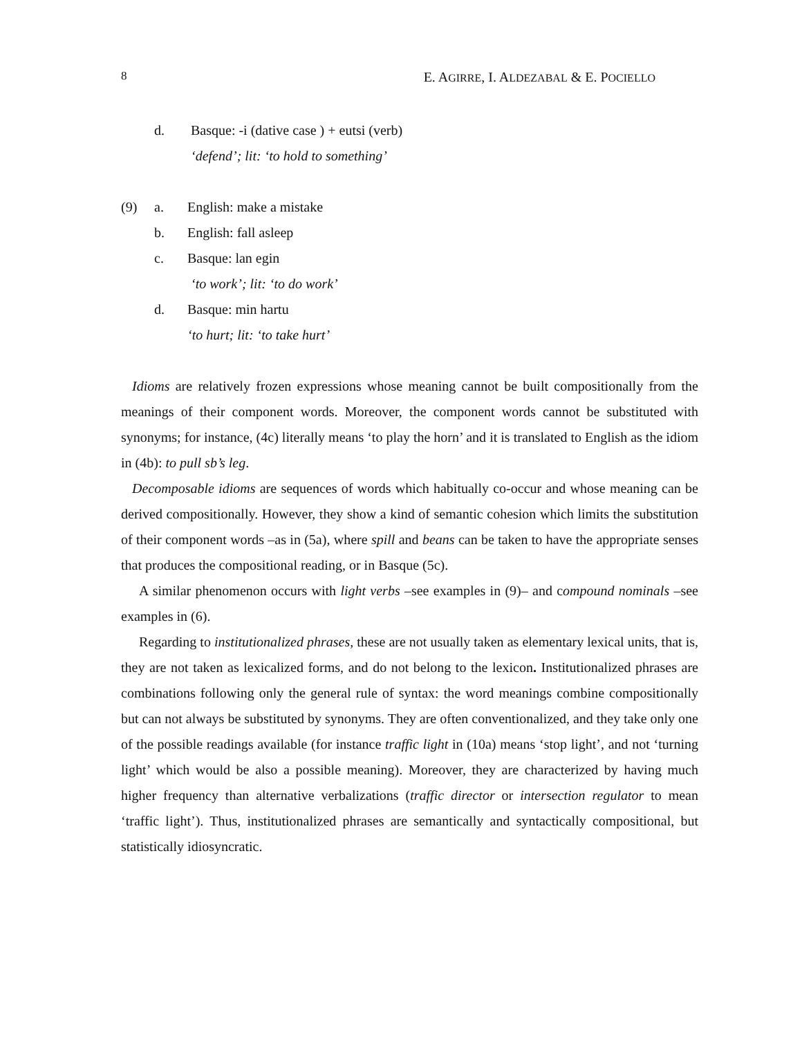8 E. AGIRRE, I. ALDEZABAL & E. POCIELLO
d. Basque: -i (dative case ) + eutsi (verb)
‘defend’; lit: ‘to hold to something’
(9) a. English: make a mistake
b. English: fall asleep
c. Basque: lan egin
‘to work’; lit: ‘to do work’
d. Basque: min hartu
‘to hurt; lit: ‘to take hurt’
Idioms are relatively frozen expressions whose meaning cannot be built compositionally from the meanings of their component words. Moreover, the component words cannot be substituted with synonyms; for instance, (4c) literally means ‘to play the horn’ and it is translated to English as the idiom in (4b): to pull sb’s leg.
Decomposable idioms are sequences of words which habitually co-occur and whose meaning can be derived compositionally. However, they show a kind of semantic cohesion which limits the substitution of their component words –as in (5a), where spill and beans can be taken to have the appropriate senses that produces the compositional reading, or in Basque (5c).
A similar phenomenon occurs with light verbs –see examples in (9)– and compound nominals –see examples in (6).
Regarding to institutionalized phrases, these are not usually taken as elementary lexical units, that is, they are not taken as lexicalized forms, and do not belong to the lexicon. Institutionalized phrases are combinations following only the general rule of syntax: the word meanings combine compositionally but can not always be substituted by synonyms. They are often conventionalized, and they take only one of the possible readings available (for instance traffic light in (10a) means ‘stop light’, and not ‘turning light’ which would be also a possible meaning). Moreover, they are characterized by having much higher frequency than alternative verbalizations (traffic director or intersection regulator to mean ‘traffic light’). Thus, institutionalized phrases are semantically and syntactically compositional, but statistically idiosyncratic.